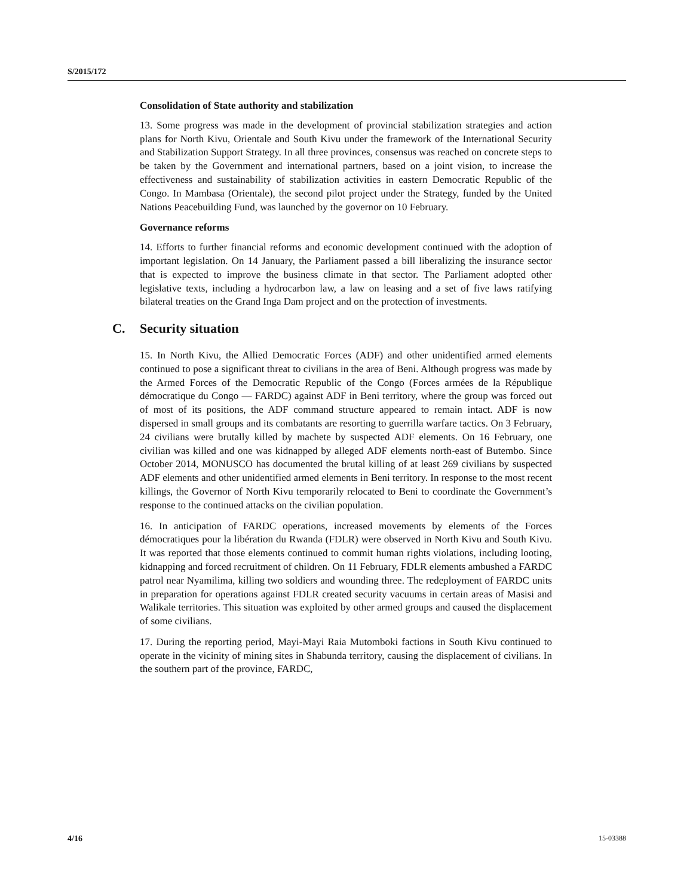S/2015/172
Consolidation of State authority and stabilization
13. Some progress was made in the development of provincial stabilization strategies and action plans for North Kivu, Orientale and South Kivu under the framework of the International Security and Stabilization Support Strategy. In all three provinces, consensus was reached on concrete steps to be taken by the Government and international partners, based on a joint vision, to increase the effectiveness and sustainability of stabilization activities in eastern Democratic Republic of the Congo. In Mambasa (Orientale), the second pilot project under the Strategy, funded by the United Nations Peacebuilding Fund, was launched by the governor on 10 February.
Governance reforms
14. Efforts to further financial reforms and economic development continued with the adoption of important legislation. On 14 January, the Parliament passed a bill liberalizing the insurance sector that is expected to improve the business climate in that sector. The Parliament adopted other legislative texts, including a hydrocarbon law, a law on leasing and a set of five laws ratifying bilateral treaties on the Grand Inga Dam project and on the protection of investments.
C. Security situation
15. In North Kivu, the Allied Democratic Forces (ADF) and other unidentified armed elements continued to pose a significant threat to civilians in the area of Beni. Although progress was made by the Armed Forces of the Democratic Republic of the Congo (Forces armées de la République démocratique du Congo — FARDC) against ADF in Beni territory, where the group was forced out of most of its positions, the ADF command structure appeared to remain intact. ADF is now dispersed in small groups and its combatants are resorting to guerrilla warfare tactics. On 3 February, 24 civilians were brutally killed by machete by suspected ADF elements. On 16 February, one civilian was killed and one was kidnapped by alleged ADF elements north-east of Butembo. Since October 2014, MONUSCO has documented the brutal killing of at least 269 civilians by suspected ADF elements and other unidentified armed elements in Beni territory. In response to the most recent killings, the Governor of North Kivu temporarily relocated to Beni to coordinate the Government’s response to the continued attacks on the civilian population.
16. In anticipation of FARDC operations, increased movements by elements of the Forces démocratiques pour la libération du Rwanda (FDLR) were observed in North Kivu and South Kivu. It was reported that those elements continued to commit human rights violations, including looting, kidnapping and forced recruitment of children. On 11 February, FDLR elements ambushed a FARDC patrol near Nyamilima, killing two soldiers and wounding three. The redeployment of FARDC units in preparation for operations against FDLR created security vacuums in certain areas of Masisi and Walikale territories. This situation was exploited by other armed groups and caused the displacement of some civilians.
17. During the reporting period, Mayi-Mayi Raia Mutomboki factions in South Kivu continued to operate in the vicinity of mining sites in Shabunda territory, causing the displacement of civilians. In the southern part of the province, FARDC,
4/16 15-03388